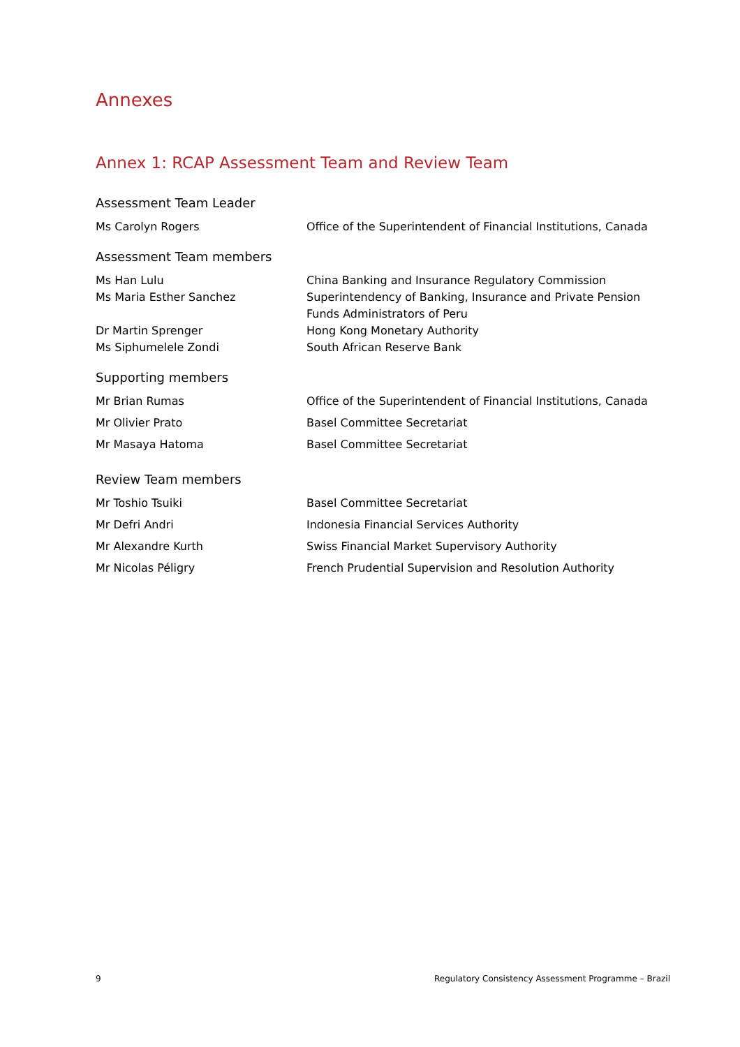Annexes
Annex 1: RCAP Assessment Team and Review Team
Assessment Team Leader
| Ms Carolyn Rogers | Office of the Superintendent of Financial Institutions, Canada |
Assessment Team members
| Ms Han Lulu | China Banking and Insurance Regulatory Commission |
| Ms Maria Esther Sanchez | Superintendency of Banking, Insurance and Private Pension Funds Administrators of Peru |
| Dr Martin Sprenger | Hong Kong Monetary Authority |
| Ms Siphumelele Zondi | South African Reserve Bank |
Supporting members
| Mr Brian Rumas | Office of the Superintendent of Financial Institutions, Canada |
| Mr Olivier Prato | Basel Committee Secretariat |
| Mr Masaya Hatoma | Basel Committee Secretariat |
Review Team members
| Mr Toshio Tsuiki | Basel Committee Secretariat |
| Mr Defri Andri | Indonesia Financial Services Authority |
| Mr Alexandre Kurth | Swiss Financial Market Supervisory Authority |
| Mr Nicolas Péligry | French Prudential Supervision and Resolution Authority |
9 Regulatory Consistency Assessment Programme – Brazil